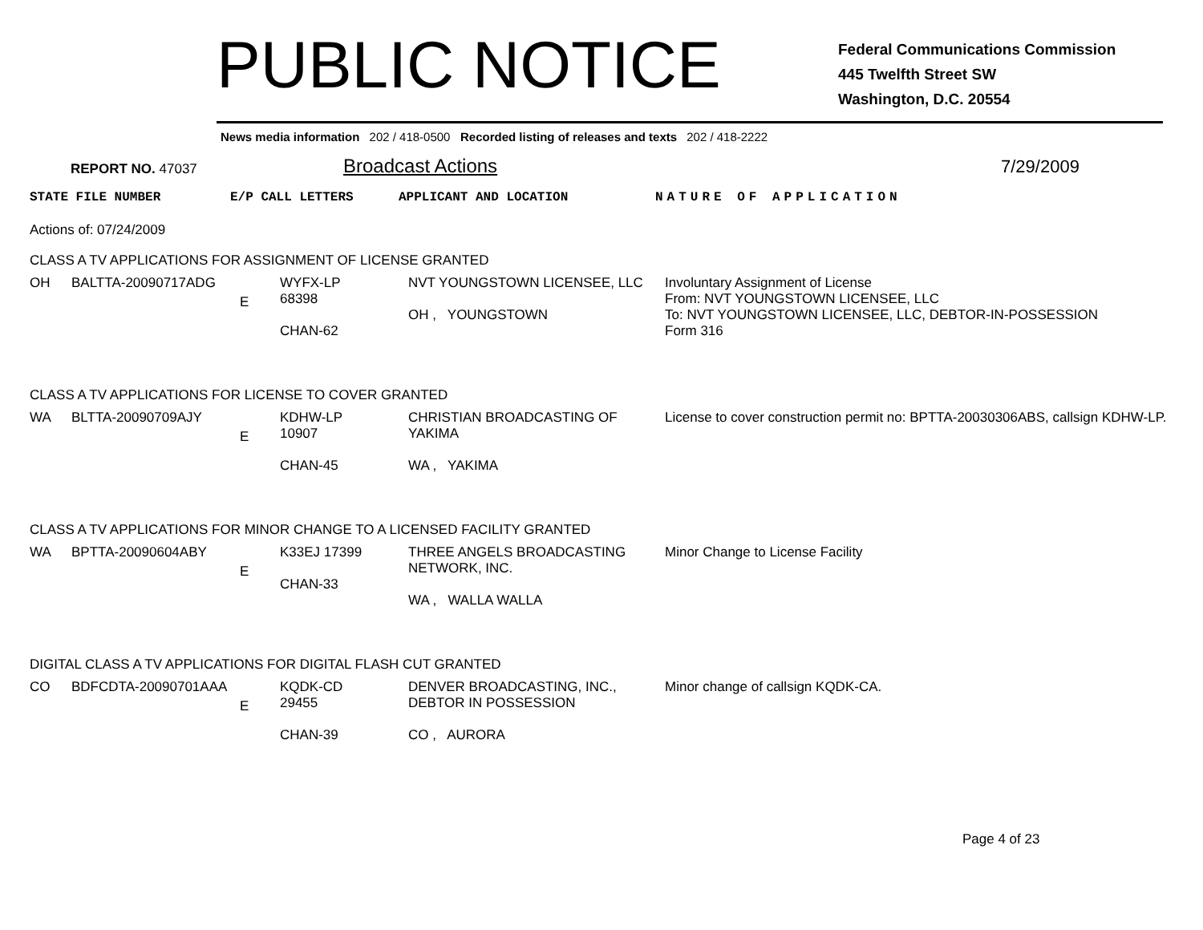PUBLIC NOTICE
Federal Communications Commission
445 Twelfth Street SW
Washington, D.C. 20554
News media information 202 / 418-0500 Recorded listing of releases and texts 202 / 418-2222
REPORT NO. 47037
Broadcast Actions
7/29/2009
STATE FILE NUMBER E/P CALL LETTERS APPLICANT AND LOCATION NATURE OF APPLICATION
Actions of: 07/24/2009
CLASS A TV APPLICATIONS FOR ASSIGNMENT OF LICENSE GRANTED
| OH | BALTTA-20090717ADG | E | WYFX-LP 68398 CHAN-62 | NVT YOUNGSTOWN LICENSEE, LLC OH , YOUNGSTOWN | Involuntary Assignment of License From: NVT YOUNGSTOWN LICENSEE, LLC To: NVT YOUNGSTOWN LICENSEE, LLC, DEBTOR-IN-POSSESSION Form 316 |
CLASS A TV APPLICATIONS FOR LICENSE TO COVER GRANTED
| WA | BLTTA-20090709AJY | E | KDHW-LP 10907 CHAN-45 | CHRISTIAN BROADCASTING OF YAKIMA WA , YAKIMA | License to cover construction permit no: BPTTA-20030306ABS, callsign KDHW-LP. |
CLASS A TV APPLICATIONS FOR MINOR CHANGE TO A LICENSED FACILITY GRANTED
| WA | BPTTA-20090604ABY | E | K33EJ 17399 CHAN-33 | THREE ANGELS BROADCASTING NETWORK, INC. WA , WALLA WALLA | Minor Change to License Facility |
DIGITAL CLASS A TV APPLICATIONS FOR DIGITAL FLASH CUT GRANTED
| CO | BDFCDTA-20090701AAA | E | KQDK-CD 29455 CHAN-39 | DENVER BROADCASTING, INC., DEBTOR IN POSSESSION CO , AURORA | Minor change of callsign KQDK-CA. |
Page 4 of 23